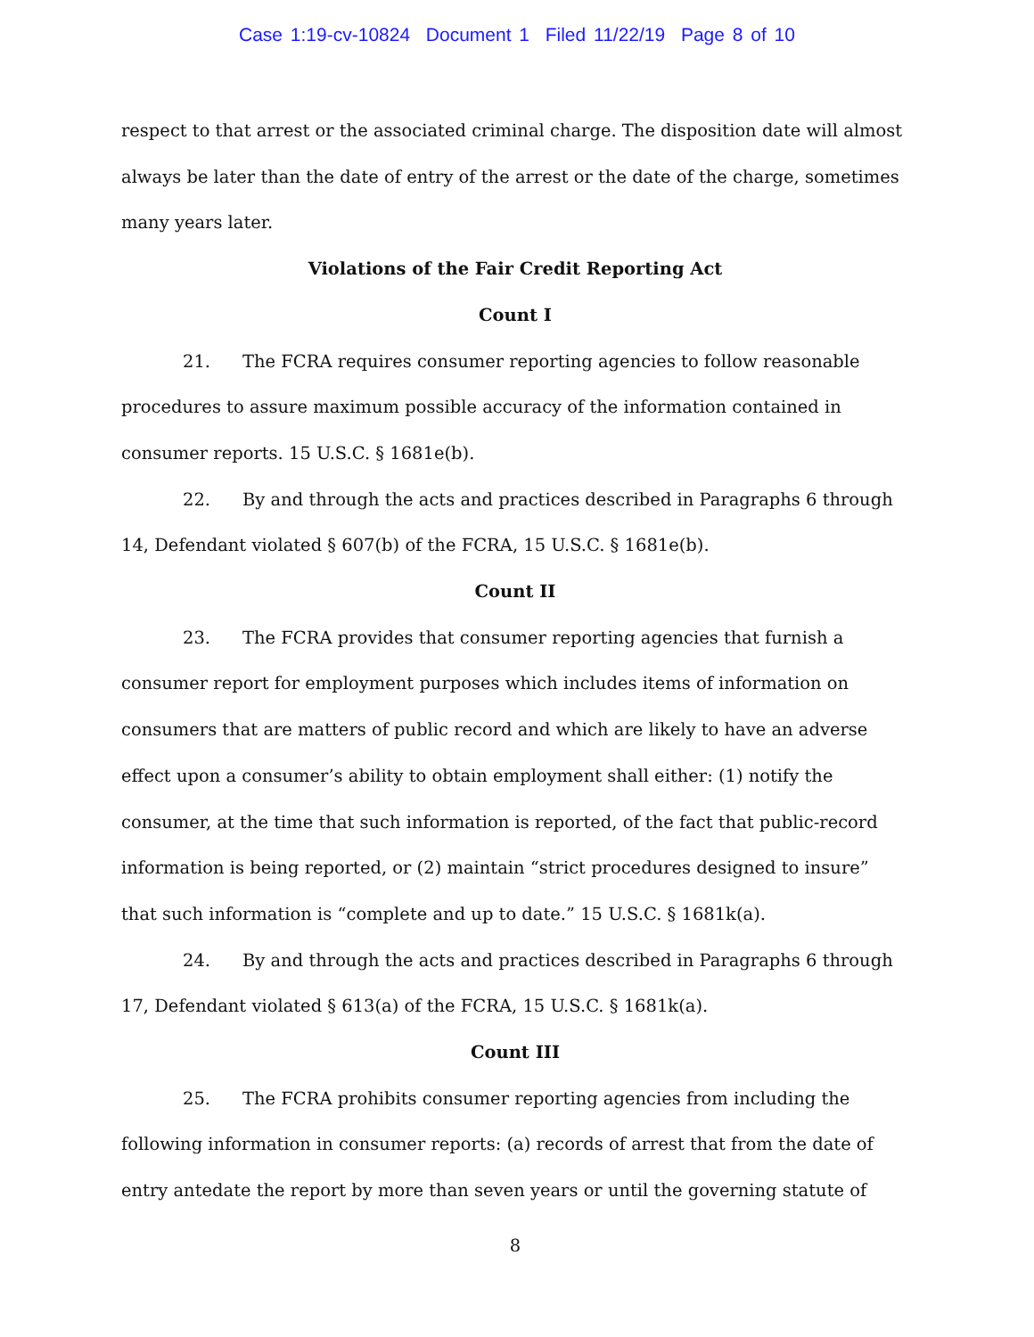Case 1:19-cv-10824 Document 1 Filed 11/22/19 Page 8 of 10
respect to that arrest or the associated criminal charge. The disposition date will almost always be later than the date of entry of the arrest or the date of the charge, sometimes many years later.
Violations of the Fair Credit Reporting Act
Count I
21. The FCRA requires consumer reporting agencies to follow reasonable procedures to assure maximum possible accuracy of the information contained in consumer reports. 15 U.S.C. § 1681e(b).
22. By and through the acts and practices described in Paragraphs 6 through 14, Defendant violated § 607(b) of the FCRA, 15 U.S.C. § 1681e(b).
Count II
23. The FCRA provides that consumer reporting agencies that furnish a consumer report for employment purposes which includes items of information on consumers that are matters of public record and which are likely to have an adverse effect upon a consumer’s ability to obtain employment shall either: (1) notify the consumer, at the time that such information is reported, of the fact that public-record information is being reported, or (2) maintain “strict procedures designed to insure” that such information is “complete and up to date.” 15 U.S.C. § 1681k(a).
24. By and through the acts and practices described in Paragraphs 6 through 17, Defendant violated § 613(a) of the FCRA, 15 U.S.C. § 1681k(a).
Count III
25. The FCRA prohibits consumer reporting agencies from including the following information in consumer reports: (a) records of arrest that from the date of entry antedate the report by more than seven years or until the governing statute of
8